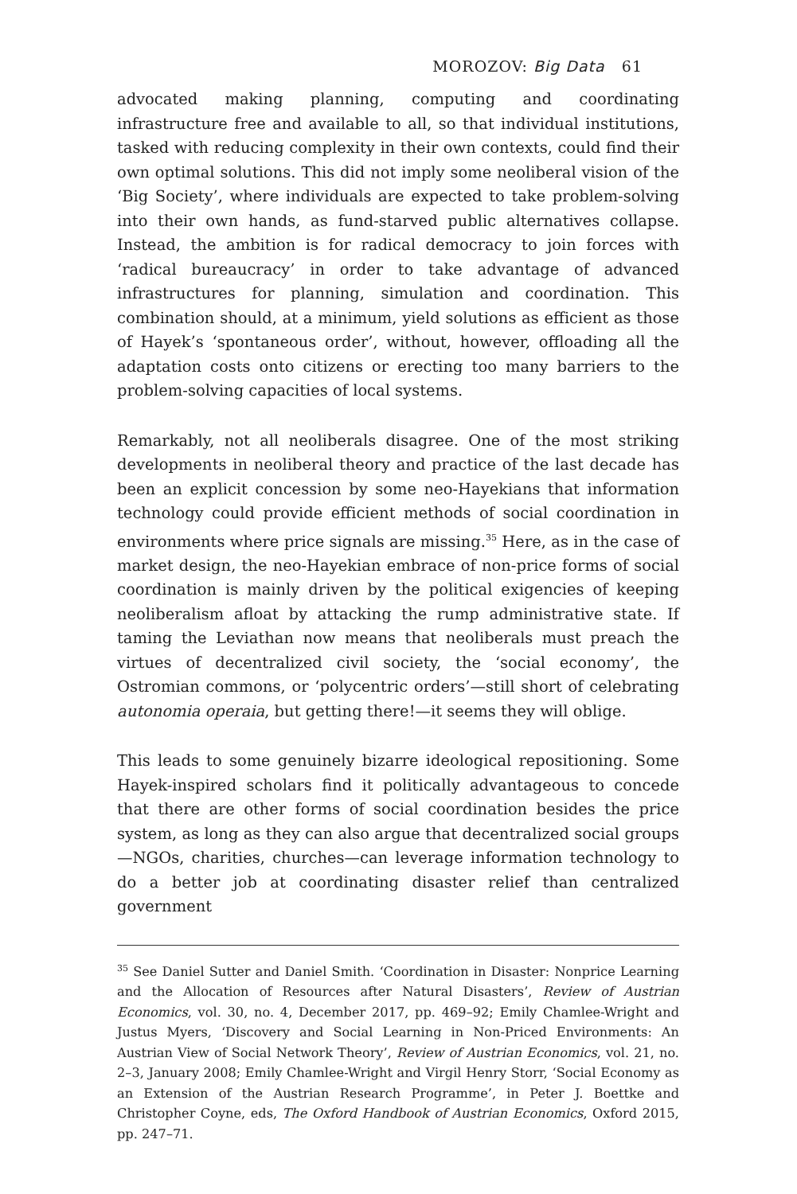MOROZOV: Big Data 61
advocated making planning, computing and coordinating infrastructure free and available to all, so that individual institutions, tasked with reducing complexity in their own contexts, could find their own optimal solutions. This did not imply some neoliberal vision of the ‘Big Society’, where individuals are expected to take problem-solving into their own hands, as fund-starved public alternatives collapse. Instead, the ambition is for radical democracy to join forces with ‘radical bureaucracy’ in order to take advantage of advanced infrastructures for planning, simulation and coordination. This combination should, at a minimum, yield solutions as efficient as those of Hayek’s ‘spontaneous order’, without, however, offloading all the adaptation costs onto citizens or erecting too many barriers to the problem-solving capacities of local systems.
Remarkably, not all neoliberals disagree. One of the most striking developments in neoliberal theory and practice of the last decade has been an explicit concession by some neo-Hayekians that information technology could provide efficient methods of social coordination in environments where price signals are missing.<sup>35</sup> Here, as in the case of market design, the neo-Hayekian embrace of non-price forms of social coordination is mainly driven by the political exigencies of keeping neoliberalism afloat by attacking the rump administrative state. If taming the Leviathan now means that neoliberals must preach the virtues of decentralized civil society, the ‘social economy’, the Ostromian commons, or ‘polycentric orders’—still short of celebrating autonomia operaia, but getting there!—it seems they will oblige.
This leads to some genuinely bizarre ideological repositioning. Some Hayek-inspired scholars find it politically advantageous to concede that there are other forms of social coordination besides the price system, as long as they can also argue that decentralized social groups—NGOs, charities, churches—can leverage information technology to do a better job at coordinating disaster relief than centralized government
<sup>35</sup> See Daniel Sutter and Daniel Smith. ‘Coordination in Disaster: Nonprice Learning and the Allocation of Resources after Natural Disasters’, Review of Austrian Economics, vol. 30, no. 4, December 2017, pp. 469–92; Emily Chamlee-Wright and Justus Myers, ‘Discovery and Social Learning in Non-Priced Environments: An Austrian View of Social Network Theory’, Review of Austrian Economics, vol. 21, no. 2–3, January 2008; Emily Chamlee-Wright and Virgil Henry Storr, ‘Social Economy as an Extension of the Austrian Research Programme’, in Peter J. Boettke and Christopher Coyne, eds, The Oxford Handbook of Austrian Economics, Oxford 2015, pp. 247–71.